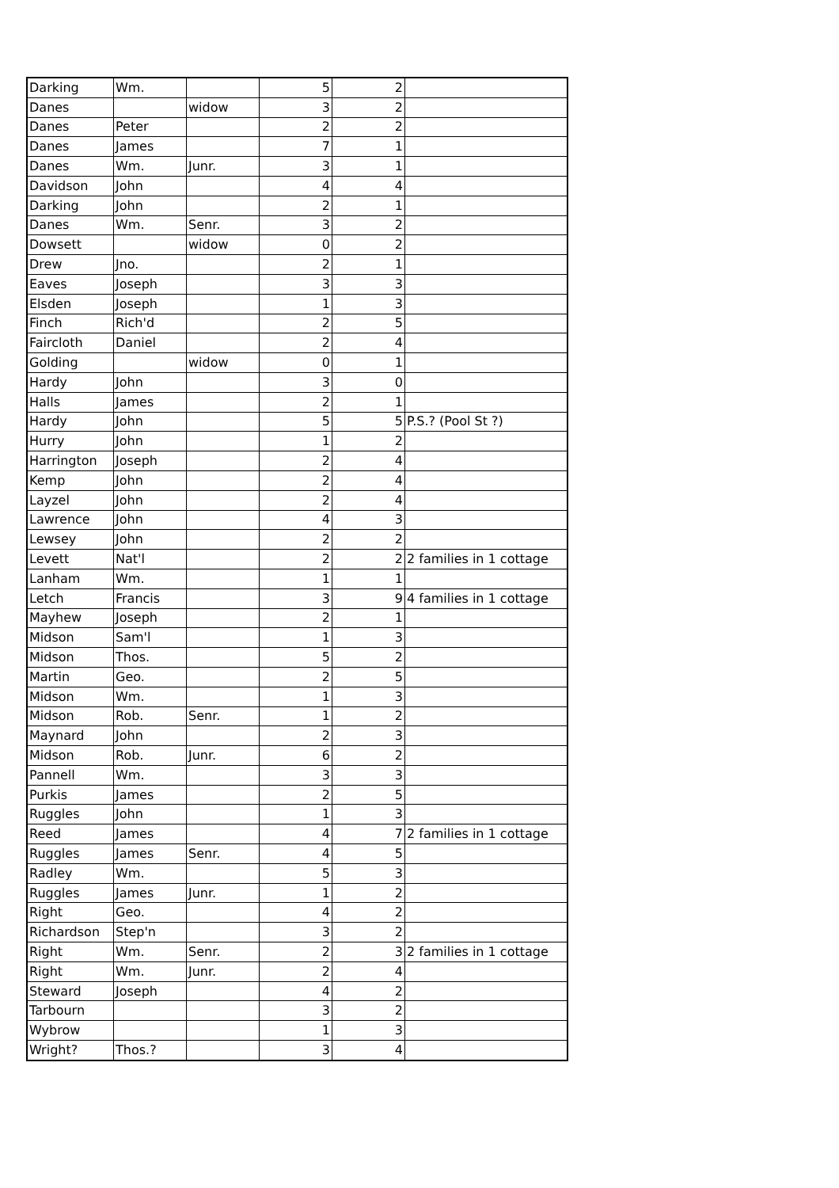| Darking | Wm. | | 5 | 2 | |
| Danes | | widow | 3 | 2 | |
| Danes | Peter | | 2 | 2 | |
| Danes | James | | 7 | 1 | |
| Danes | Wm. | Junr. | 3 | 1 | |
| Davidson | John | | 4 | 4 | |
| Darking | John | | 2 | 1 | |
| Danes | Wm. | Senr. | 3 | 2 | |
| Dowsett | | widow | 0 | 2 | |
| Drew | Jno. | | 2 | 1 | |
| Eaves | Joseph | | 3 | 3 | |
| Elsden | Joseph | | 1 | 3 | |
| Finch | Rich'd | | 2 | 5 | |
| Faircloth | Daniel | | 2 | 4 | |
| Golding | | widow | 0 | 1 | |
| Hardy | John | | 3 | 0 | |
| Halls | James | | 2 | 1 | |
| Hardy | John | | 5 | 5 | P.S.? (Pool St ?) |
| Hurry | John | | 1 | 2 | |
| Harrington | Joseph | | 2 | 4 | |
| Kemp | John | | 2 | 4 | |
| Layzel | John | | 2 | 4 | |
| Lawrence | John | | 4 | 3 | |
| Lewsey | John | | 2 | 2 | |
| Levett | Nat'l | | 2 | 2 | 2 families in 1 cottage |
| Lanham | Wm. | | 1 | 1 | |
| Letch | Francis | | 3 | 9 | 4 families in 1 cottage |
| Mayhew | Joseph | | 2 | 1 | |
| Midson | Sam'l | | 1 | 3 | |
| Midson | Thos. | | 5 | 2 | |
| Martin | Geo. | | 2 | 5 | |
| Midson | Wm. | | 1 | 3 | |
| Midson | Rob. | Senr. | 1 | 2 | |
| Maynard | John | | 2 | 3 | |
| Midson | Rob. | Junr. | 6 | 2 | |
| Pannell | Wm. | | 3 | 3 | |
| Purkis | James | | 2 | 5 | |
| Ruggles | John | | 1 | 3 | |
| Reed | James | | 4 | 7 | 2 families in 1 cottage |
| Ruggles | James | Senr. | 4 | 5 | |
| Radley | Wm. | | 5 | 3 | |
| Ruggles | James | Junr. | 1 | 2 | |
| Right | Geo. | | 4 | 2 | |
| Richardson | Step'n | | 3 | 2 | |
| Right | Wm. | Senr. | 2 | 3 | 2 families in 1 cottage |
| Right | Wm. | Junr. | 2 | 4 | |
| Steward | Joseph | | 4 | 2 | |
| Tarbourn | | | 3 | 2 | |
| Wybrow | | | 1 | 3 | |
| Wright? | Thos.? | | 3 | 4 | |